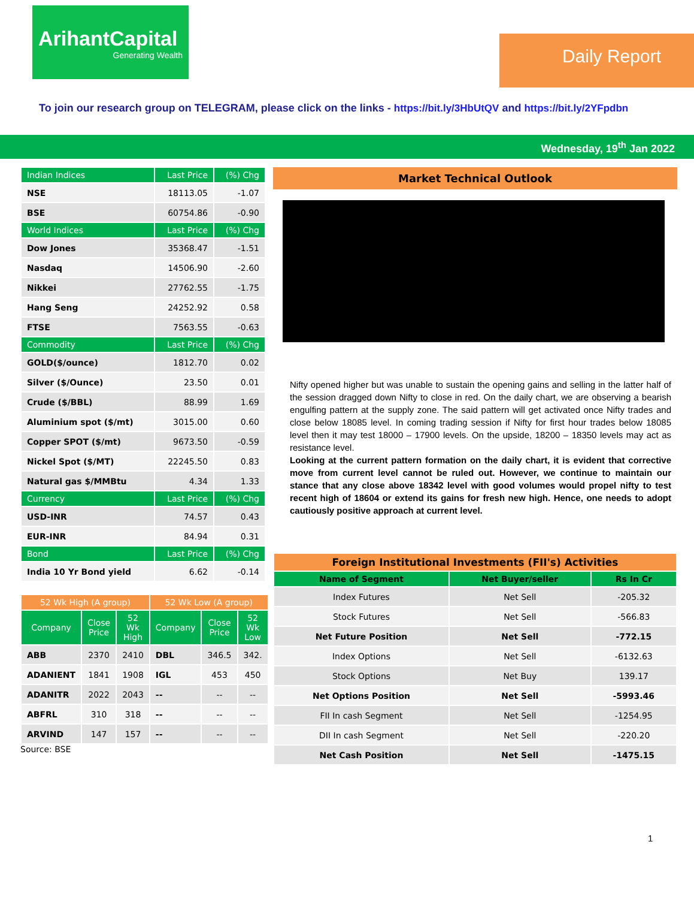ArihantCapital
Generating Wealth
Daily Report
To join our research group on TELEGRAM, please click on the links - https://bit.ly/3HbUtQV and https://bit.ly/2YFpdbn
Wednesday, 19<sup>th</sup> Jan 2022
| Indian Indices | Last Price | (%) Chg |
| --- | --- | --- |
| NSE | 18113.05 | -1.07 |
| BSE | 60754.86 | -0.90 |
| World Indices | Last Price | (%) Chg |
| Dow Jones | 35368.47 | -1.51 |
| Nasdaq | 14506.90 | -2.60 |
| Nikkei | 27762.55 | -1.75 |
| Hang Seng | 24252.92 | 0.58 |
| FTSE | 7563.55 | -0.63 |
| Commodity | Last Price | (%) Chg |
| GOLD($/ounce) | 1812.70 | 0.02 |
| Silver ($/Ounce) | 23.50 | 0.01 |
| Crude ($/BBL) | 88.99 | 1.69 |
| Aluminium spot ($/mt) | 3015.00 | 0.60 |
| Copper SPOT ($/mt) | 9673.50 | -0.59 |
| Nickel Spot ($/MT) | 22245.50 | 0.83 |
| Natural gas $/MMBtu | 4.34 | 1.33 |
| Currency | Last Price | (%) Chg |
| USD-INR | 74.57 | 0.43 |
| EUR-INR | 84.94 | 0.31 |
| Bond | Last Price | (%) Chg |
| India 10 Yr Bond yield | 6.62 | -0.14 |
| 52 Wk High (A group) | | | 52 Wk Low (A group) | | |
| --- | --- | --- | --- | --- | --- |
| Company | Close Price | 52 Wk High | Company | Close Price | 52 Wk Low |
| ABB | 2370 | 2410 | DBL | 346.5 | 342. |
| ADANIENT | 1841 | 1908 | IGL | 453 | 450 |
| ADANITR | 2022 | 2043 | -- | -- | -- |
| ABFRL | 310 | 318 | -- | -- | -- |
| ARVIND | 147 | 157 | -- | -- | -- |
Source: BSE
Market Technical Outlook
Nifty opened higher but was unable to sustain the opening gains and selling in the latter half of the session dragged down Nifty to close in red. On the daily chart, we are observing a bearish engulfing pattern at the supply zone. The said pattern will get activated once Nifty trades and close below 18085 level. In coming trading session if Nifty for first hour trades below 18085 level then it may test 18000 – 17900 levels. On the upside, 18200 – 18350 levels may act as resistance level.
Looking at the current pattern formation on the daily chart, it is evident that corrective move from current level cannot be ruled out. However, we continue to maintain our stance that any close above 18342 level with good volumes would propel nifty to test recent high of 18604 or extend its gains for fresh new high. Hence, one needs to adopt cautiously positive approach at current level.
| Foreign Institutional Investments (FII's) Activities | | |
| --- | --- | --- |
| Name of Segment | Net Buyer/seller | Rs In Cr |
| Index Futures | Net Sell | -205.32 |
| Stock Futures | Net Sell | -566.83 |
| Net Future Position | Net Sell | -772.15 |
| Index Options | Net Sell | -6132.63 |
| Stock Options | Net Buy | 139.17 |
| Net Options Position | Net Sell | -5993.46 |
| FII In cash Segment | Net Sell | -1254.95 |
| DII In cash Segment | Net Sell | -220.20 |
| Net Cash Position | Net Sell | -1475.15 |
1